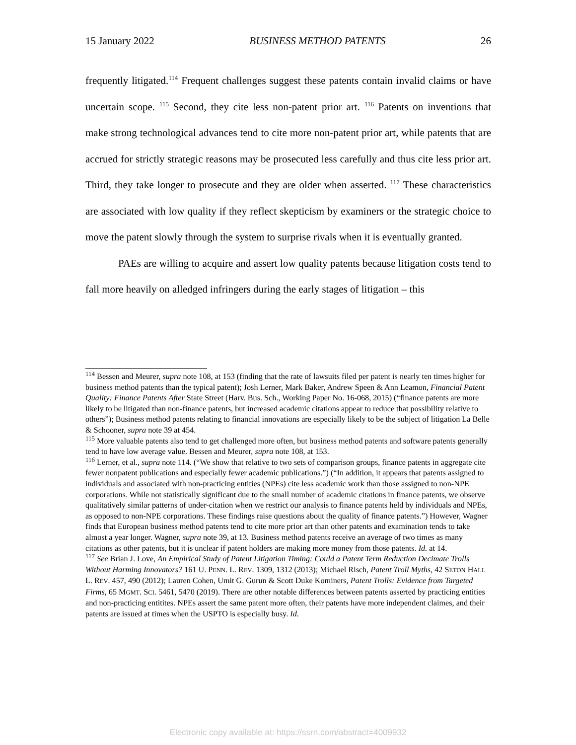15 January 2022 BUSINESS METHOD PATENTS 26
frequently litigated.<sup>114</sup> Frequent challenges suggest these patents contain invalid claims or have uncertain scope. <sup>115</sup> Second, they cite less non-patent prior art. <sup>116</sup> Patents on inventions that make strong technological advances tend to cite more non-patent prior art, while patents that are accrued for strictly strategic reasons may be prosecuted less carefully and thus cite less prior art. Third, they take longer to prosecute and they are older when asserted. <sup>117</sup> These characteristics are associated with low quality if they reflect skepticism by examiners or the strategic choice to move the patent slowly through the system to surprise rivals when it is eventually granted.
PAEs are willing to acquire and assert low quality patents because litigation costs tend to fall more heavily on alledged infringers during the early stages of litigation – this
<sup>114</sup> Bessen and Meurer, supra note 108, at 153 (finding that the rate of lawsuits filed per patent is nearly ten times higher for business method patents than the typical patent); Josh Lerner, Mark Baker, Andrew Speen & Ann Leamon, Financial Patent Quality: Finance Patents After State Street (Harv. Bus. Sch., Working Paper No. 16-068, 2015) (“finance patents are more likely to be litigated than non-finance patents, but increased academic citations appear to reduce that possibility relative to others”); Business method patents relating to financial innovations are especially likely to be the subject of litigation La Belle & Schooner, supra note 39 at 454.
<sup>115</sup> More valuable patents also tend to get challenged more often, but business method patents and software patents generally tend to have low average value. Bessen and Meurer, supra note 108, at 153.
<sup>116</sup> Lerner, et al., supra note 114. (“We show that relative to two sets of comparison groups, finance patents in aggregate cite fewer nonpatent publications and especially fewer academic publications.”) (“In addition, it appears that patents assigned to individuals and associated with non-practicing entities (NPEs) cite less academic work than those assigned to non-NPE corporations. While not statistically significant due to the small number of academic citations in finance patents, we observe qualitatively similar patterns of under-citation when we restrict our analysis to finance patents held by individuals and NPEs, as opposed to non-NPE corporations. These findings raise questions about the quality of finance patents.”) However, Wagner finds that European business method patents tend to cite more prior art than other patents and examination tends to take almost a year longer. Wagner, supra note 39, at 13. Business method patents receive an average of two times as many citations as other patents, but it is unclear if patent holders are making more money from those patents. Id. at 14.
<sup>117</sup> See Brian J. Love, An Empirical Study of Patent Litigation Timing: Could a Patent Term Reduction Decimate Trolls Without Harming Innovators? 161 U. PENN. L. REV. 1309, 1312 (2013); Michael Risch, Patent Troll Myths, 42 SETON HALL L. REV. 457, 490 (2012); Lauren Cohen, Umit G. Gurun & Scott Duke Kominers, Patent Trolls: Evidence from Targeted Firms, 65 MGMT. SCI. 5461, 5470 (2019). There are other notable differences between patents asserted by practicing entities and non-practicing entitites. NPEs assert the same patent more often, their patents have more independent claimes, and their patents are issued at times when the USPTO is especially busy. Id.
Electronic copy available at: https://ssrn.com/abstract=4009932